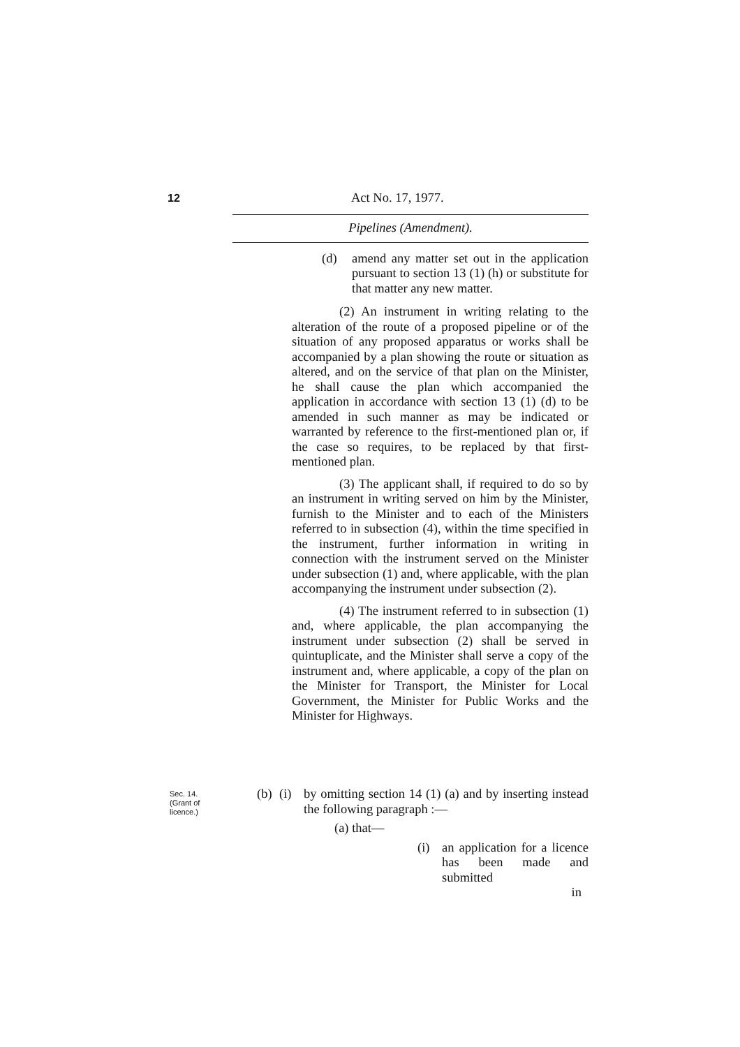12 Act No. 17, 1977.
Pipelines (Amendment).
(d) amend any matter set out in the application pursuant to section 13 (1) (h) or substitute for that matter any new matter.
(2) An instrument in writing relating to the alteration of the route of a proposed pipeline or of the situation of any proposed apparatus or works shall be accompanied by a plan showing the route or situation as altered, and on the service of that plan on the Minister, he shall cause the plan which accompanied the application in accordance with section 13 (1) (d) to be amended in such manner as may be indicated or warranted by reference to the first-mentioned plan or, if the case so requires, to be replaced by that first-mentioned plan.
(3) The applicant shall, if required to do so by an instrument in writing served on him by the Minister, furnish to the Minister and to each of the Ministers referred to in subsection (4), within the time specified in the instrument, further information in writing in connection with the instrument served on the Minister under subsection (1) and, where applicable, with the plan accompanying the instrument under subsection (2).
(4) The instrument referred to in subsection (1) and, where applicable, the plan accompanying the instrument under subsection (2) shall be served in quintuplicate, and the Minister shall serve a copy of the instrument and, where applicable, a copy of the plan on the Minister for Transport, the Minister for Local Government, the Minister for Public Works and the Minister for Highways.
Sec. 14.
(Grant of
licence.)
(b) (i) by omitting section 14 (1) (a) and by inserting instead the following paragraph :—
(a) that—
(i) an application for a licence has been made and submitted
in